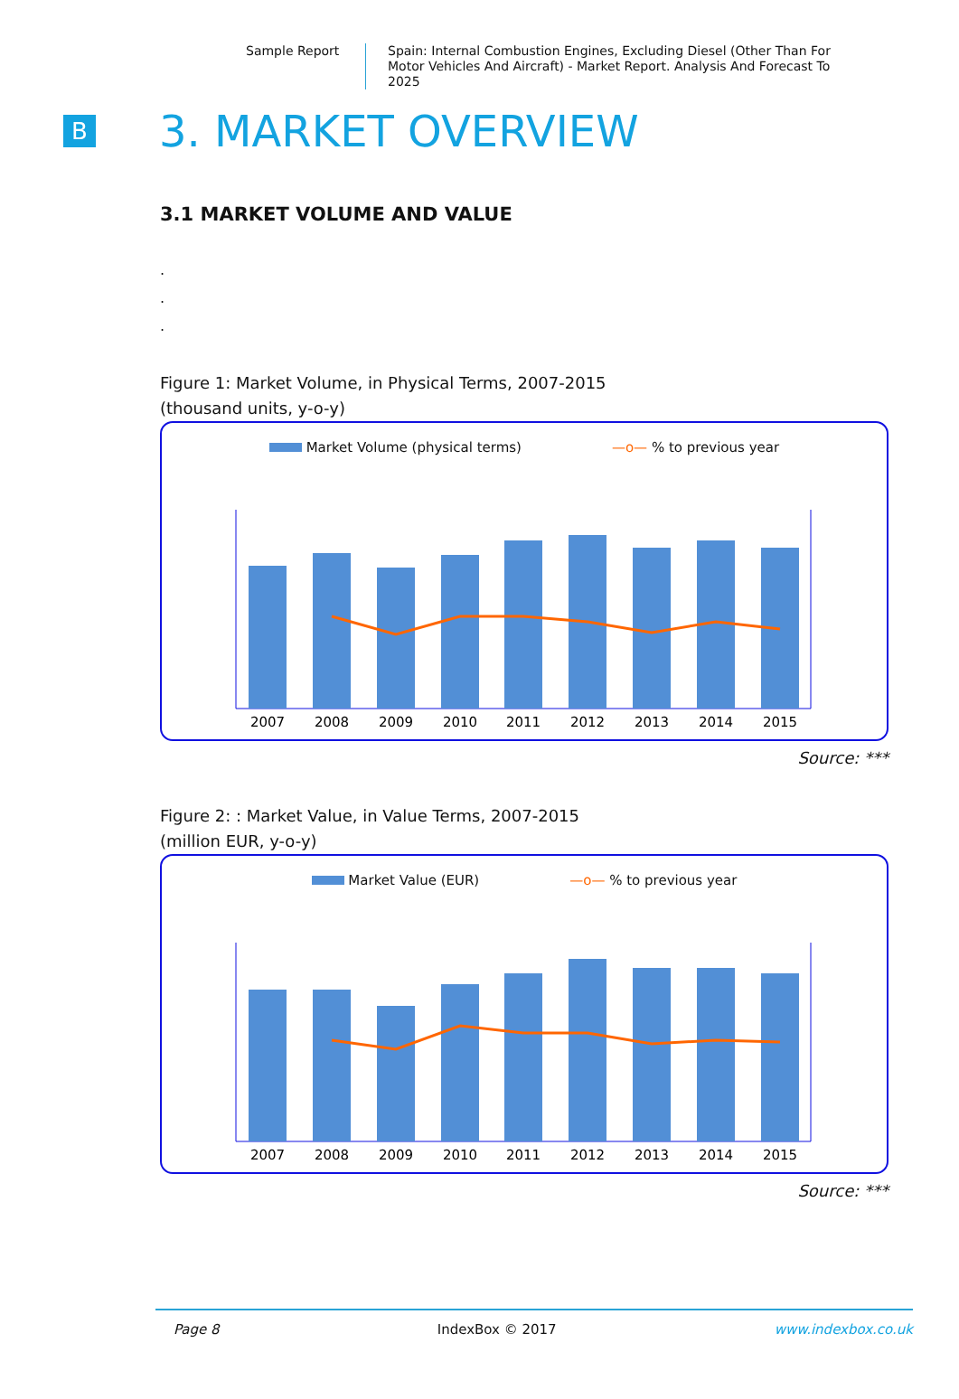Sample Report
Spain: Internal Combustion Engines, Excluding Diesel (Other Than For Motor Vehicles And Aircraft) - Market Report. Analysis And Forecast To 2025
B
3. MARKET OVERVIEW
3.1 MARKET VOLUME AND VALUE
.
.
.
Figure 1: Market Volume, in Physical Terms, 2007-2015
(thousand units, y-o-y)
Market Volume (physical terms) —o— % to previous year
2007
2008
2009
2010
2011
2012
2013
2014
2015
Source: ***
Figure 2: : Market Value, in Value Terms, 2007-2015
(million EUR, y-o-y)
Market Value (EUR) —o— % to previous year
2007
2008
2009
2010
2011
2012
2013
2014
2015
Source: ***
Page 8 IndexBox © 2017 www.indexbox.co.uk